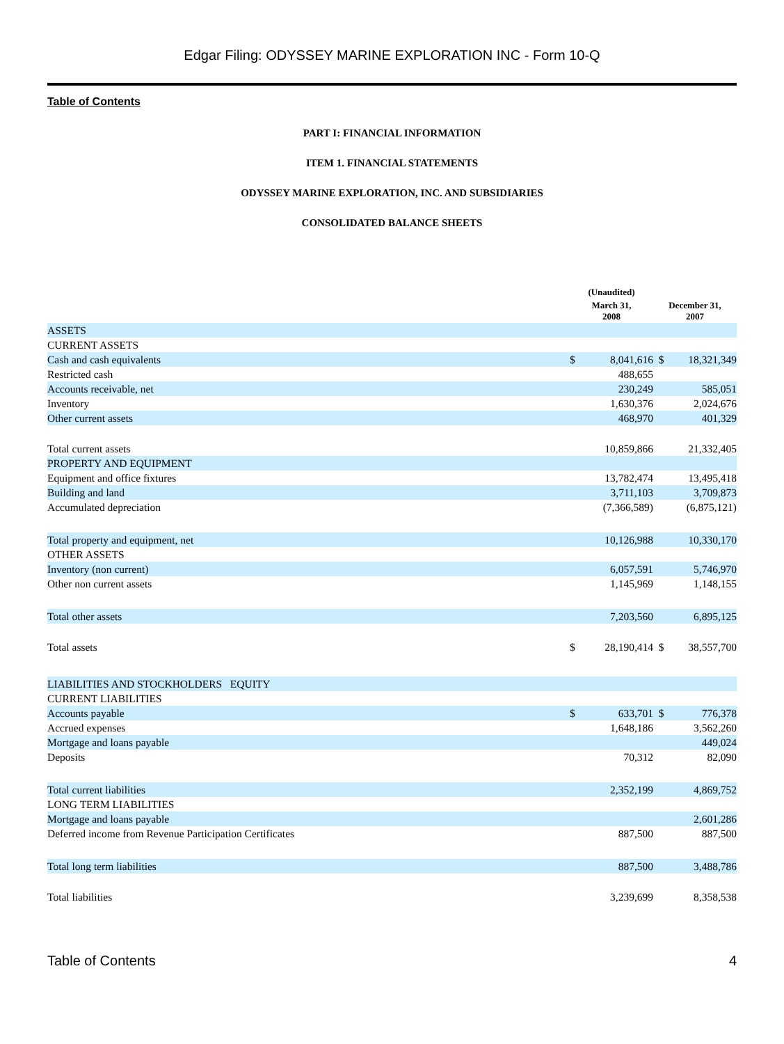Edgar Filing: ODYSSEY MARINE EXPLORATION INC - Form 10-Q
Table of Contents
PART I: FINANCIAL INFORMATION
ITEM 1. FINANCIAL STATEMENTS
ODYSSEY MARINE EXPLORATION, INC. AND SUBSIDIARIES
CONSOLIDATED BALANCE SHEETS
| | (Unaudited) | | | |
| --- | --- | --- | --- | --- |
| | March 31, 2008 | | December 31, 2007 | |
| ASSETS | | | | |
| CURRENT ASSETS | | | | |
| Cash and cash equivalents | $ | 8,041,616 | $ | 18,321,349 |
| Restricted cash | | 488,655 | | |
| Accounts receivable, net | | 230,249 | | 585,051 |
| Inventory | | 1,630,376 | | 2,024,676 |
| Other current assets | | 468,970 | | 401,329 |
| Total current assets | | 10,859,866 | | 21,332,405 |
| PROPERTY AND EQUIPMENT | | | | |
| Equipment and office fixtures | | 13,782,474 | | 13,495,418 |
| Building and land | | 3,711,103 | | 3,709,873 |
| Accumulated depreciation | | (7,366,589) | | (6,875,121) |
| Total property and equipment, net | | 10,126,988 | | 10,330,170 |
| OTHER ASSETS | | | | |
| Inventory (non current) | | 6,057,591 | | 5,746,970 |
| Other non current assets | | 1,145,969 | | 1,148,155 |
| Total other assets | | 7,203,560 | | 6,895,125 |
| Total assets | $ | 28,190,414 | $ | 38,557,700 |
| LIABILITIES AND STOCKHOLDERS EQUITY | | | | |
| CURRENT LIABILITIES | | | | |
| Accounts payable | $ | 633,701 | $ | 776,378 |
| Accrued expenses | | 1,648,186 | | 3,562,260 |
| Mortgage and loans payable | | | | 449,024 |
| Deposits | | 70,312 | | 82,090 |
| Total current liabilities | | 2,352,199 | | 4,869,752 |
| LONG TERM LIABILITIES | | | | |
| Mortgage and loans payable | | | | 2,601,286 |
| Deferred income from Revenue Participation Certificates | | 887,500 | | 887,500 |
| Total long term liabilities | | 887,500 | | 3,488,786 |
| Total liabilities | | 3,239,699 | | 8,358,538 |
Table of Contents 4